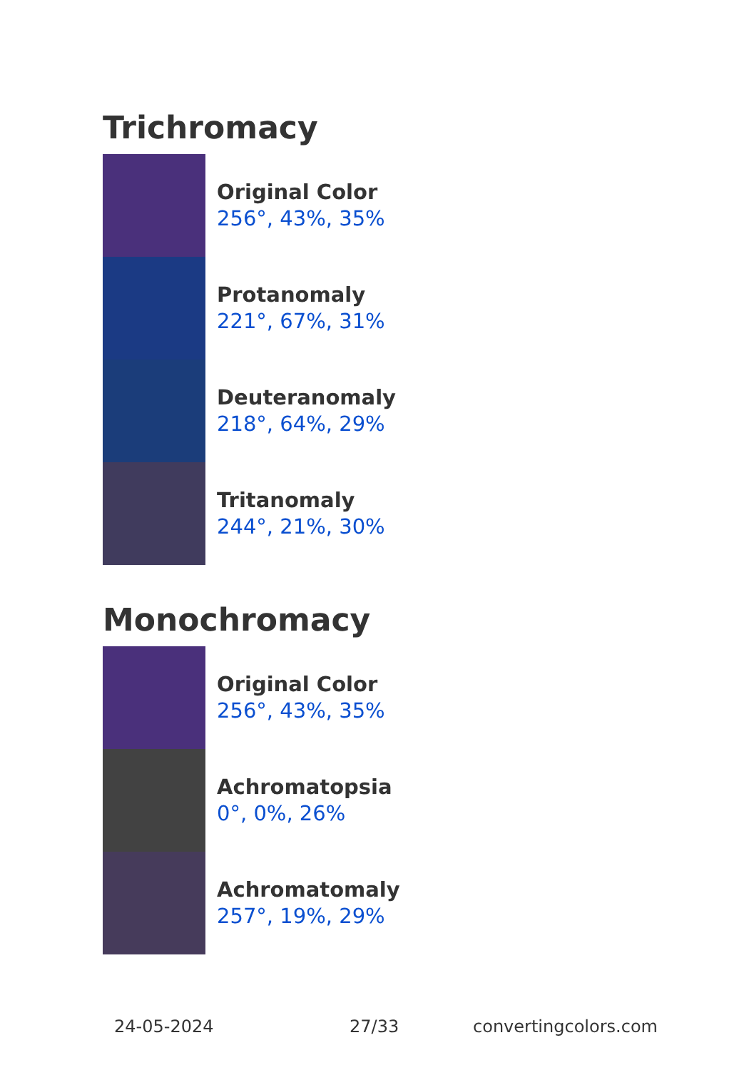Trichromacy
Original Color
256°, 43%, 35%
Protanomaly
221°, 67%, 31%
Deuteranomaly
218°, 64%, 29%
Tritanomaly
244°, 21%, 30%
Monochromacy
Original Color
256°, 43%, 35%
Achromatopsia
0°, 0%, 26%
Achromatomaly
257°, 19%, 29%
24-05-2024 27/33 convertingcolors.com